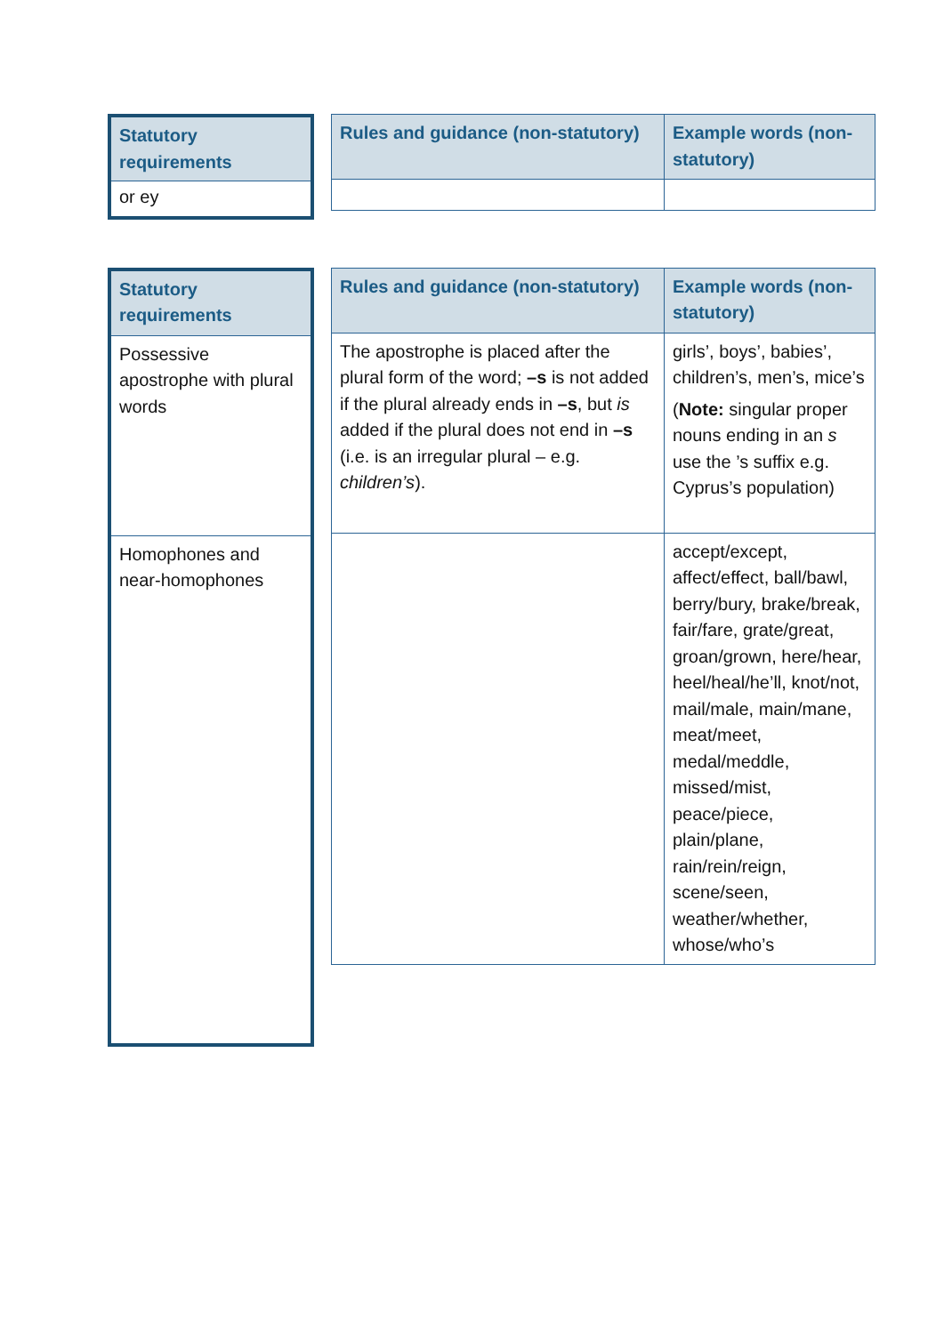| Statutory requirements |
| --- |
| or ey |
| Rules and guidance (non-statutory) | Example words (non-statutory) |
| --- | --- |
| Statutory requirements |
| --- |
| Possessive apostrophe with plural words |
| Homophones and near-homophones |
| Rules and guidance (non-statutory) | Example words (non-statutory) |
| --- | --- |
| The apostrophe is placed after the plural form of the word; –s is not added if the plural already ends in –s , but is added if the plural does not end in –s (i.e. is an irregular plural – e.g. children’s ). | girls’, boys’, babies’, children’s, men’s, mice’s ( Note: singular proper nouns ending in an s use the ’s suffix e.g. Cyprus’s population) |
| | accept/except, affect/effect, ball/bawl, berry/bury, brake/break, fair/fare, grate/great, groan/grown, here/hear, heel/heal/he’ll, knot/not, mail/male, main/mane, meat/meet, medal/meddle, missed/mist, peace/piece, plain/plane, rain/rein/reign, scene/seen, weather/whether, whose/who’s |